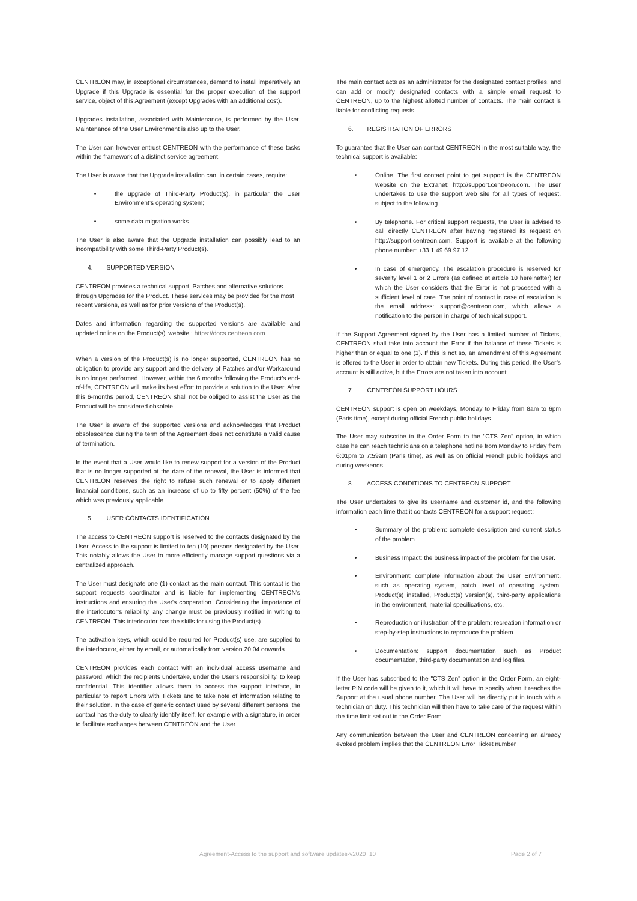CENTREON may, in exceptional circumstances, demand to install imperatively an Upgrade if this Upgrade is essential for the proper execution of the support service, object of this Agreement (except Upgrades with an additional cost).
Upgrades installation, associated with Maintenance, is performed by the User. Maintenance of the User Environment is also up to the User.
The User can however entrust CENTREON with the performance of these tasks within the framework of a distinct service agreement.
The User is aware that the Upgrade installation can, in certain cases, require:
• the upgrade of Third-Party Product(s), in particular the User Environment’s operating system;
• some data migration works.
The User is also aware that the Upgrade installation can possibly lead to an incompatibility with some Third-Party Product(s).
4. SUPPORTED VERSION
CENTREON provides a technical support, Patches and alternative solutions through Upgrades for the Product. These services may be provided for the most recent versions, as well as for prior versions of the Product(s).
Dates and information regarding the supported versions are available and updated online on the Product(s)' website : https://docs.centreon.com
When a version of the Product(s) is no longer supported, CENTREON has no obligation to provide any support and the delivery of Patches and/or Workaround is no longer performed. However, within the 6 months following the Product’s end-of-life, CENTREON will make its best effort to provide a solution to the User. After this 6-months period, CENTREON shall not be obliged to assist the User as the Product will be considered obsolete.
The User is aware of the supported versions and acknowledges that Product obsolescence during the term of the Agreement does not constitute a valid cause of termination.
In the event that a User would like to renew support for a version of the Product that is no longer supported at the date of the renewal, the User is informed that CENTREON reserves the right to refuse such renewal or to apply different financial conditions, such as an increase of up to fifty percent (50%) of the fee which was previously applicable.
5. USER CONTACTS IDENTIFICATION
The access to CENTREON support is reserved to the contacts designated by the User. Access to the support is limited to ten (10) persons designated by the User. This notably allows the User to more efficiently manage support questions via a centralized approach.
The User must designate one (1) contact as the main contact. This contact is the support requests coordinator and is liable for implementing CENTREON's instructions and ensuring the User's cooperation. Considering the importance of the interlocutor’s reliability, any change must be previously notified in writing to CENTREON. This interlocutor has the skills for using the Product(s).
The activation keys, which could be required for Product(s) use, are supplied to the interlocutor, either by email, or automatically from version 20.04 onwards.
CENTREON provides each contact with an individual access username and password, which the recipients undertake, under the User’s responsibility, to keep confidential. This identifier allows them to access the support interface, in particular to report Errors with Tickets and to take note of information relating to their solution. In the case of generic contact used by several different persons, the contact has the duty to clearly identify itself, for example with a signature, in order to facilitate exchanges between CENTREON and the User.
The main contact acts as an administrator for the designated contact profiles, and can add or modify designated contacts with a simple email request to CENTREON, up to the highest allotted number of contacts. The main contact is liable for conflicting requests.
6. REGISTRATION OF ERRORS
To guarantee that the User can contact CENTREON in the most suitable way, the technical support is available:
• Online. The first contact point to get support is the CENTREON website on the Extranet: http://support.centreon.com. The user undertakes to use the support web site for all types of request, subject to the following.
• By telephone. For critical support requests, the User is advised to call directly CENTREON after having registered its request on http://support.centreon.com. Support is available at the following phone number: +33 1 49 69 97 12.
• In case of emergency. The escalation procedure is reserved for severity level 1 or 2 Errors (as defined at article 10 hereinafter) for which the User considers that the Error is not processed with a sufficient level of care. The point of contact in case of escalation is the email address: support@centreon.com, which allows a notification to the person in charge of technical support.
If the Support Agreement signed by the User has a limited number of Tickets, CENTREON shall take into account the Error if the balance of these Tickets is higher than or equal to one (1). If this is not so, an amendment of this Agreement is offered to the User in order to obtain new Tickets. During this period, the User’s account is still active, but the Errors are not taken into account.
7. CENTREON SUPPORT HOURS
CENTREON support is open on weekdays, Monday to Friday from 8am to 6pm (Paris time), except during official French public holidays.
The User may subscribe in the Order Form to the "CTS Zen" option, in which case he can reach technicians on a telephone hotline from Monday to Friday from 6:01pm to 7:59am (Paris time), as well as on official French public holidays and during weekends.
8. ACCESS CONDITIONS TO CENTREON SUPPORT
The User undertakes to give its username and customer id, and the following information each time that it contacts CENTREON for a support request:
• Summary of the problem: complete description and current status of the problem.
• Business Impact: the business impact of the problem for the User.
• Environment: complete information about the User Environment, such as operating system, patch level of operating system, Product(s) installed, Product(s) version(s), third-party applications in the environment, material specifications, etc.
• Reproduction or illustration of the problem: recreation information or step-by-step instructions to reproduce the problem.
• Documentation: support documentation such as Product documentation, third-party documentation and log files.
If the User has subscribed to the "CTS Zen" option in the Order Form, an eight-letter PIN code will be given to it, which it will have to specify when it reaches the Support at the usual phone number. The User will be directly put in touch with a technician on duty. This technician will then have to take care of the request within the time limit set out in the Order Form.
Any communication between the User and CENTREON concerning an already evoked problem implies that the CENTREON Error Ticket number
Agreement-Access to the support and software updates-v2020_10 Page 2 of 7